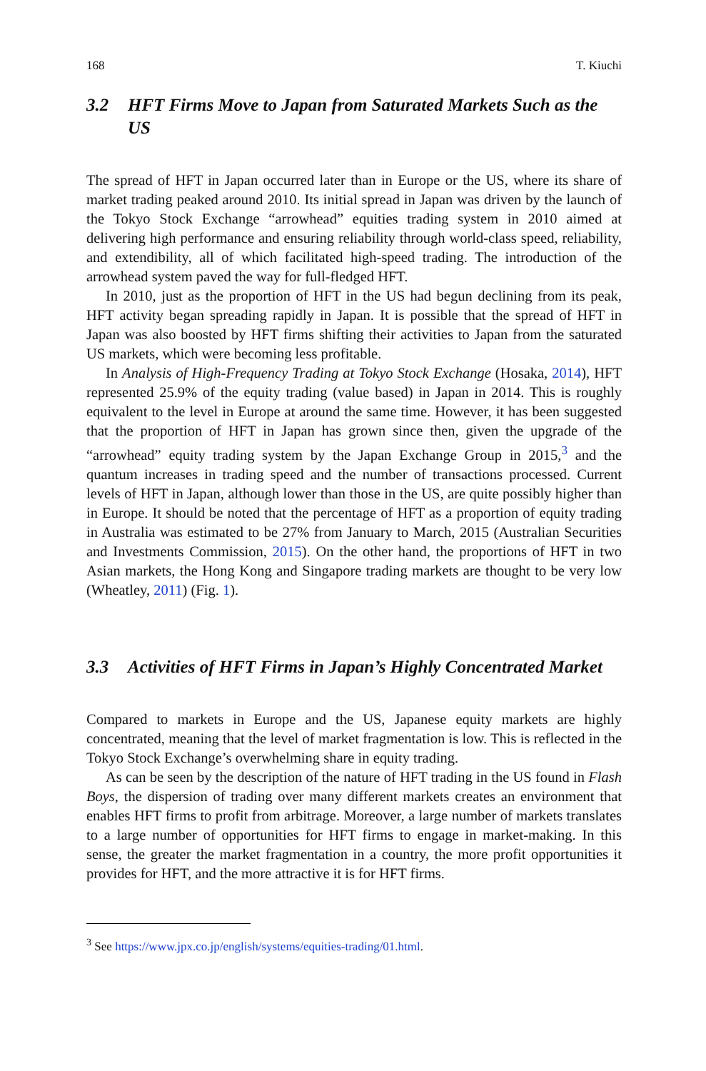168 T. Kiuchi
3.2 HFT Firms Move to Japan from Saturated Markets Such as the US
The spread of HFT in Japan occurred later than in Europe or the US, where its share of market trading peaked around 2010. Its initial spread in Japan was driven by the launch of the Tokyo Stock Exchange “arrowhead” equities trading system in 2010 aimed at delivering high performance and ensuring reliability through world-class speed, reliability, and extendibility, all of which facilitated high-speed trading. The introduction of the arrowhead system paved the way for full-fledged HFT.
In 2010, just as the proportion of HFT in the US had begun declining from its peak, HFT activity began spreading rapidly in Japan. It is possible that the spread of HFT in Japan was also boosted by HFT firms shifting their activities to Japan from the saturated US markets, which were becoming less profitable.
In Analysis of High-Frequency Trading at Tokyo Stock Exchange (Hosaka, 2014), HFT represented 25.9% of the equity trading (value based) in Japan in 2014. This is roughly equivalent to the level in Europe at around the same time. However, it has been suggested that the proportion of HFT in Japan has grown since then, given the upgrade of the “arrowhead” equity trading system by the Japan Exchange Group in 2015,<sup>3</sup> and the quantum increases in trading speed and the number of transactions processed. Current levels of HFT in Japan, although lower than those in the US, are quite possibly higher than in Europe. It should be noted that the percentage of HFT as a proportion of equity trading in Australia was estimated to be 27% from January to March, 2015 (Australian Securities and Investments Commission, 2015). On the other hand, the proportions of HFT in two Asian markets, the Hong Kong and Singapore trading markets are thought to be very low (Wheatley, 2011) (Fig. 1).
3.3 Activities of HFT Firms in Japan’s Highly Concentrated Market
Compared to markets in Europe and the US, Japanese equity markets are highly concentrated, meaning that the level of market fragmentation is low. This is reflected in the Tokyo Stock Exchange’s overwhelming share in equity trading.
As can be seen by the description of the nature of HFT trading in the US found in Flash Boys, the dispersion of trading over many different markets creates an environment that enables HFT firms to profit from arbitrage. Moreover, a large number of markets translates to a large number of opportunities for HFT firms to engage in market-making. In this sense, the greater the market fragmentation in a country, the more profit opportunities it provides for HFT, and the more attractive it is for HFT firms.
<sup>3</sup> See https://www.jpx.co.jp/english/systems/equities-trading/01.html.